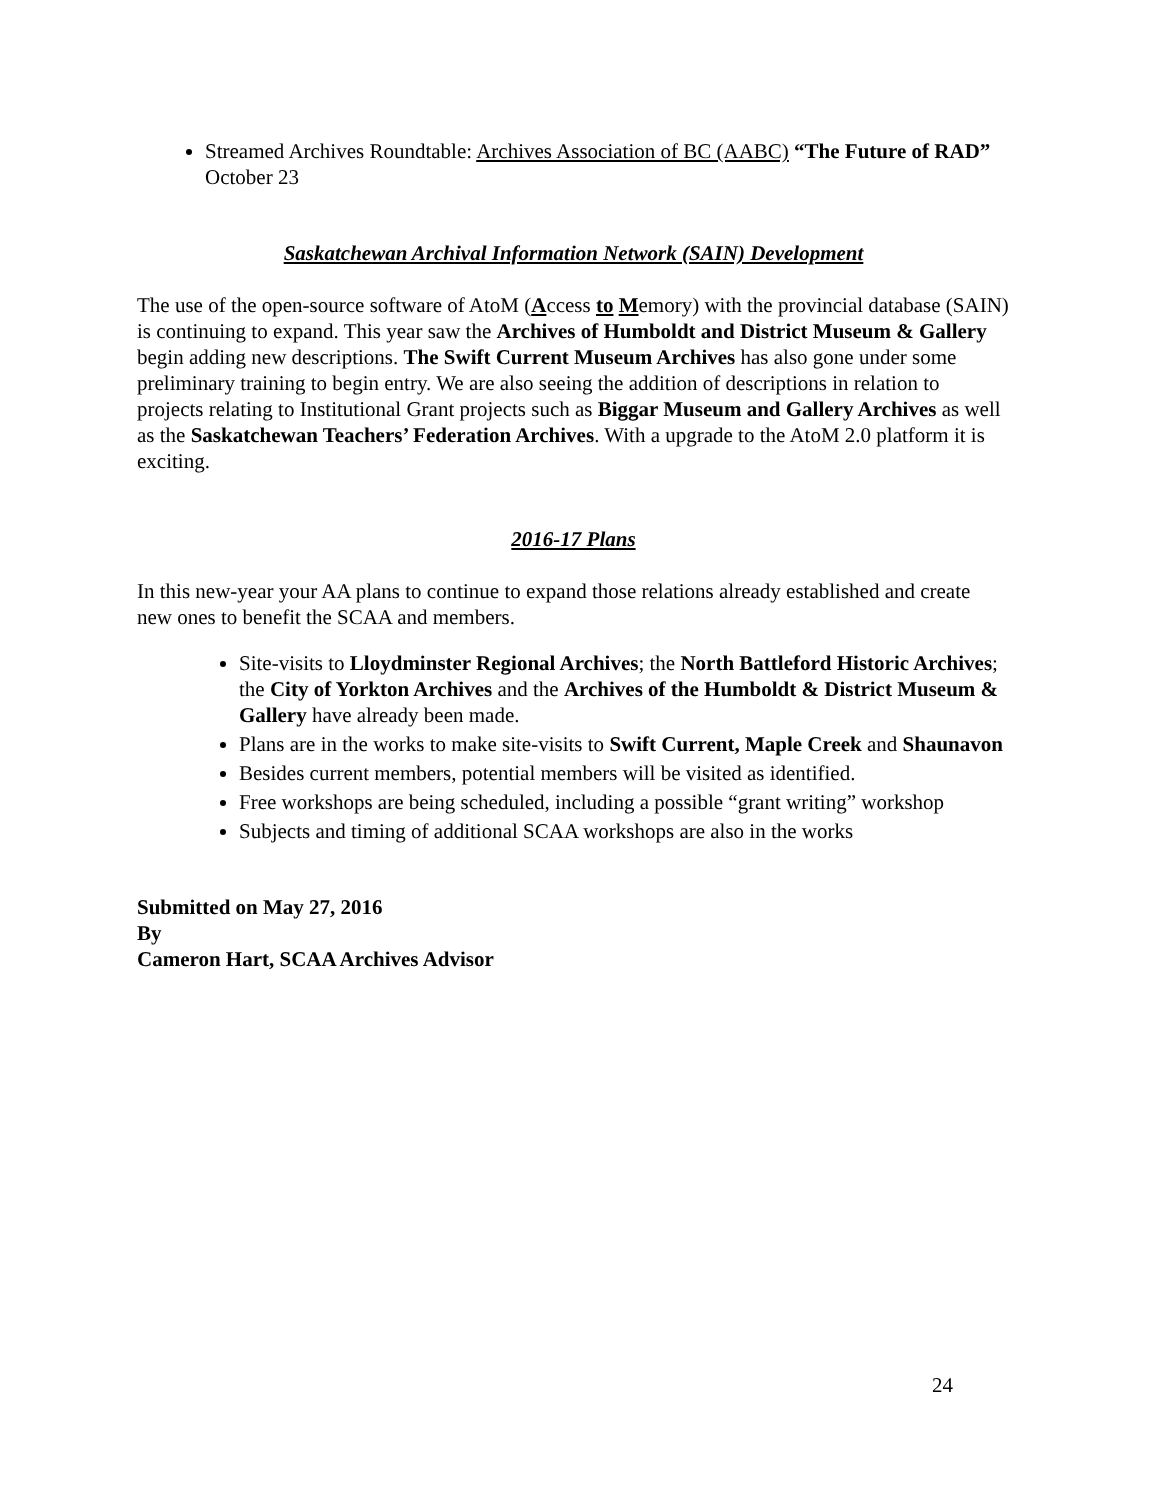Streamed Archives Roundtable: Archives Association of BC (AABC) “The Future of RAD” October 23
Saskatchewan Archival Information Network (SAIN) Development
The use of the open-source software of AtoM (Access to Memory) with the provincial database (SAIN) is continuing to expand. This year saw the Archives of Humboldt and District Museum & Gallery begin adding new descriptions. The Swift Current Museum Archives has also gone under some preliminary training to begin entry. We are also seeing the addition of descriptions in relation to projects relating to Institutional Grant projects such as Biggar Museum and Gallery Archives as well as the Saskatchewan Teachers’ Federation Archives. With a upgrade to the AtoM 2.0 platform it is exciting.
2016-17 Plans
In this new-year your AA plans to continue to expand those relations already established and create new ones to benefit the SCAA and members.
Site-visits to Lloydminster Regional Archives; the North Battleford Historic Archives; the City of Yorkton Archives and the Archives of the Humboldt & District Museum & Gallery have already been made.
Plans are in the works to make site-visits to Swift Current, Maple Creek and Shaunavon
Besides current members, potential members will be visited as identified.
Free workshops are being scheduled, including a possible “grant writing” workshop
Subjects and timing of additional SCAA workshops are also in the works
Submitted on May 27, 2016
By
Cameron Hart, SCAA Archives Advisor
24